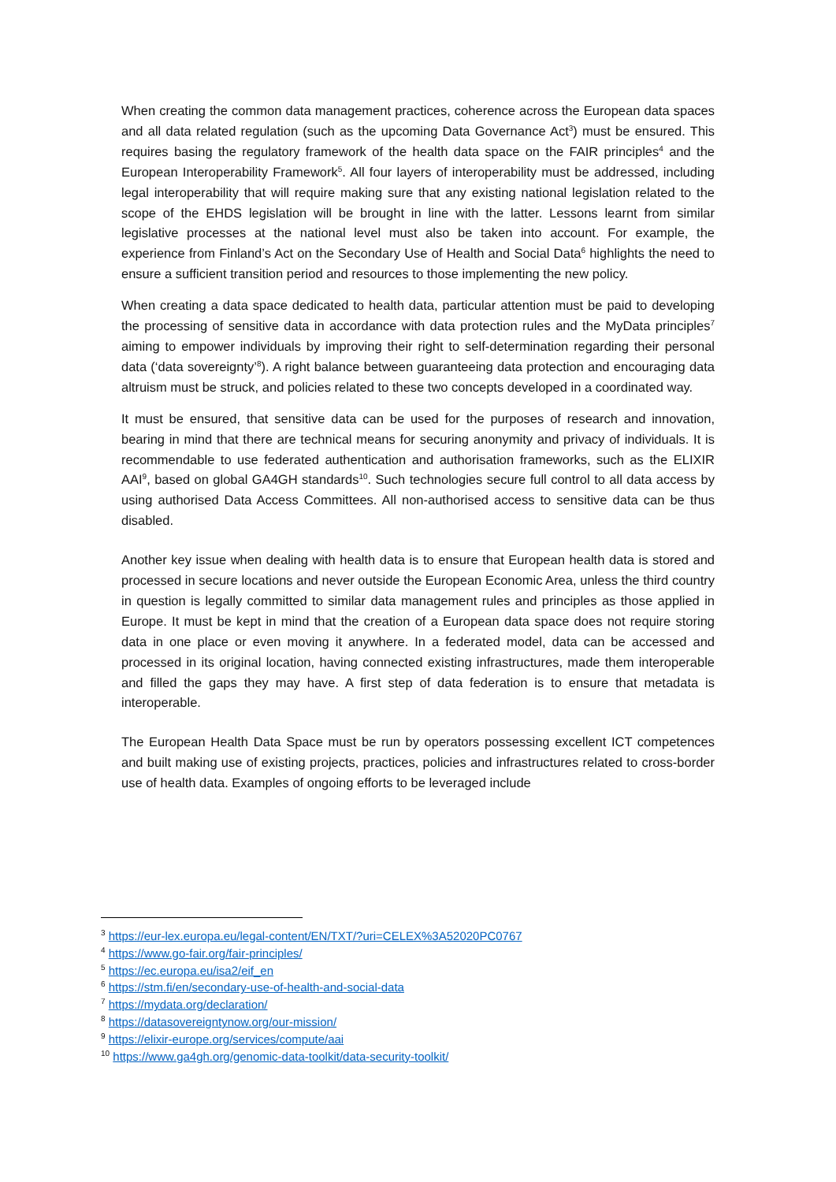When creating the common data management practices, coherence across the European data spaces and all data related regulation (such as the upcoming Data Governance Act<sup>3</sup>) must be ensured. This requires basing the regulatory framework of the health data space on the FAIR principles<sup>4</sup> and the European Interoperability Framework<sup>5</sup>. All four layers of interoperability must be addressed, including legal interoperability that will require making sure that any existing national legislation related to the scope of the EHDS legislation will be brought in line with the latter. Lessons learnt from similar legislative processes at the national level must also be taken into account. For example, the experience from Finland’s Act on the Secondary Use of Health and Social Data<sup>6</sup> highlights the need to ensure a sufficient transition period and resources to those implementing the new policy.
When creating a data space dedicated to health data, particular attention must be paid to developing the processing of sensitive data in accordance with data protection rules and the MyData principles<sup>7</sup> aiming to empower individuals by improving their right to self-determination regarding their personal data (‘data sovereignty’<sup>8</sup>). A right balance between guaranteeing data protection and encouraging data altruism must be struck, and policies related to these two concepts developed in a coordinated way.
It must be ensured, that sensitive data can be used for the purposes of research and innovation, bearing in mind that there are technical means for securing anonymity and privacy of individuals. It is recommendable to use federated authentication and authorisation frameworks, such as the ELIXIR AAI<sup>9</sup>, based on global GA4GH standards<sup>10</sup>. Such technologies secure full control to all data access by using authorised Data Access Committees. All non-authorised access to sensitive data can be thus disabled.
Another key issue when dealing with health data is to ensure that European health data is stored and processed in secure locations and never outside the European Economic Area, unless the third country in question is legally committed to similar data management rules and principles as those applied in Europe. It must be kept in mind that the creation of a European data space does not require storing data in one place or even moving it anywhere. In a federated model, data can be accessed and processed in its original location, having connected existing infrastructures, made them interoperable and filled the gaps they may have. A first step of data federation is to ensure that metadata is interoperable.
The European Health Data Space must be run by operators possessing excellent ICT competences and built making use of existing projects, practices, policies and infrastructures related to cross-border use of health data. Examples of ongoing efforts to be leveraged include
<sup>3</sup> https://eur-lex.europa.eu/legal-content/EN/TXT/?uri=CELEX%3A52020PC0767
<sup>4</sup> https://www.go-fair.org/fair-principles/
<sup>5</sup> https://ec.europa.eu/isa2/eif_en
<sup>6</sup> https://stm.fi/en/secondary-use-of-health-and-social-data
<sup>7</sup> https://mydata.org/declaration/
<sup>8</sup> https://datasovereigntynow.org/our-mission/
<sup>9</sup> https://elixir-europe.org/services/compute/aai
<sup>10</sup> https://www.ga4gh.org/genomic-data-toolkit/data-security-toolkit/